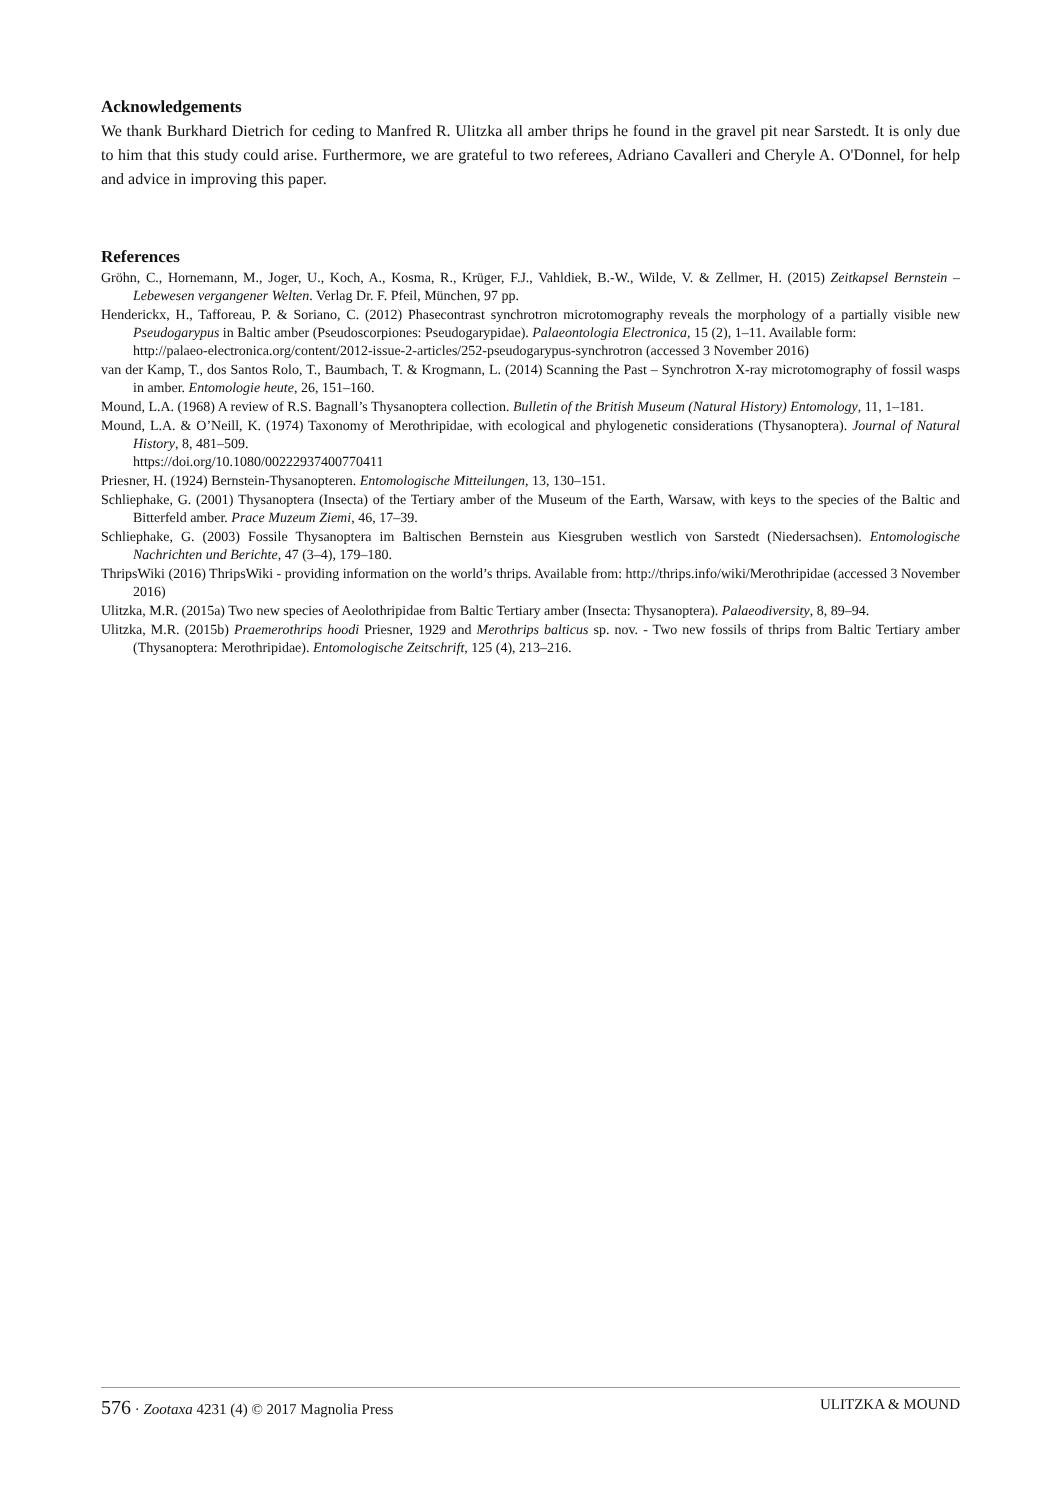Acknowledgements
We thank Burkhard Dietrich for ceding to Manfred R. Ulitzka all amber thrips he found in the gravel pit near Sarstedt. It is only due to him that this study could arise. Furthermore, we are grateful to two referees, Adriano Cavalleri and Cheryle A. O'Donnel, for help and advice in improving this paper.
References
Gröhn, C., Hornemann, M., Joger, U., Koch, A., Kosma, R., Krüger, F.J., Vahldiek, B.-W., Wilde, V. & Zellmer, H. (2015) Zeitkapsel Bernstein – Lebewesen vergangener Welten. Verlag Dr. F. Pfeil, München, 97 pp.
Henderickx, H., Tafforeau, P. & Soriano, C. (2012) Phasecontrast synchrotron microtomography reveals the morphology of a partially visible new Pseudogarypus in Baltic amber (Pseudoscorpiones: Pseudogarypidae). Palaeontologia Electronica, 15 (2), 1–11. Available form:
http://palaeo-electronica.org/content/2012-issue-2-articles/252-pseudogarypus-synchrotron (accessed 3 November 2016)
van der Kamp, T., dos Santos Rolo, T., Baumbach, T. & Krogmann, L. (2014) Scanning the Past – Synchrotron X-ray microtomography of fossil wasps in amber. Entomologie heute, 26, 151–160.
Mound, L.A. (1968) A review of R.S. Bagnall’s Thysanoptera collection. Bulletin of the British Museum (Natural History) Entomology, 11, 1–181.
Mound, L.A. & O’Neill, K. (1974) Taxonomy of Merothripidae, with ecological and phylogenetic considerations (Thysanoptera). Journal of Natural History, 8, 481–509.
https://doi.org/10.1080/00222937400770411
Priesner, H. (1924) Bernstein-Thysanopteren. Entomologische Mitteilungen, 13, 130–151.
Schliephake, G. (2001) Thysanoptera (Insecta) of the Tertiary amber of the Museum of the Earth, Warsaw, with keys to the species of the Baltic and Bitterfeld amber. Prace Muzeum Ziemi, 46, 17–39.
Schliephake, G. (2003) Fossile Thysanoptera im Baltischen Bernstein aus Kiesgruben westlich von Sarstedt (Niedersachsen). Entomologische Nachrichten und Berichte, 47 (3–4), 179–180.
ThripsWiki (2016) ThripsWiki - providing information on the world’s thrips. Available from: http://thrips.info/wiki/Merothripidae (accessed 3 November 2016)
Ulitzka, M.R. (2015a) Two new species of Aeolothripidae from Baltic Tertiary amber (Insecta: Thysanoptera). Palaeodiversity, 8, 89–94.
Ulitzka, M.R. (2015b) Praemerothrips hoodi Priesner, 1929 and Merothrips balticus sp. nov. - Two new fossils of thrips from Baltic Tertiary amber (Thysanoptera: Merothripidae). Entomologische Zeitschrift, 125 (4), 213–216.
576 · Zootaxa 4231 (4) © 2017 Magnolia Press ULITZKA & MOUND